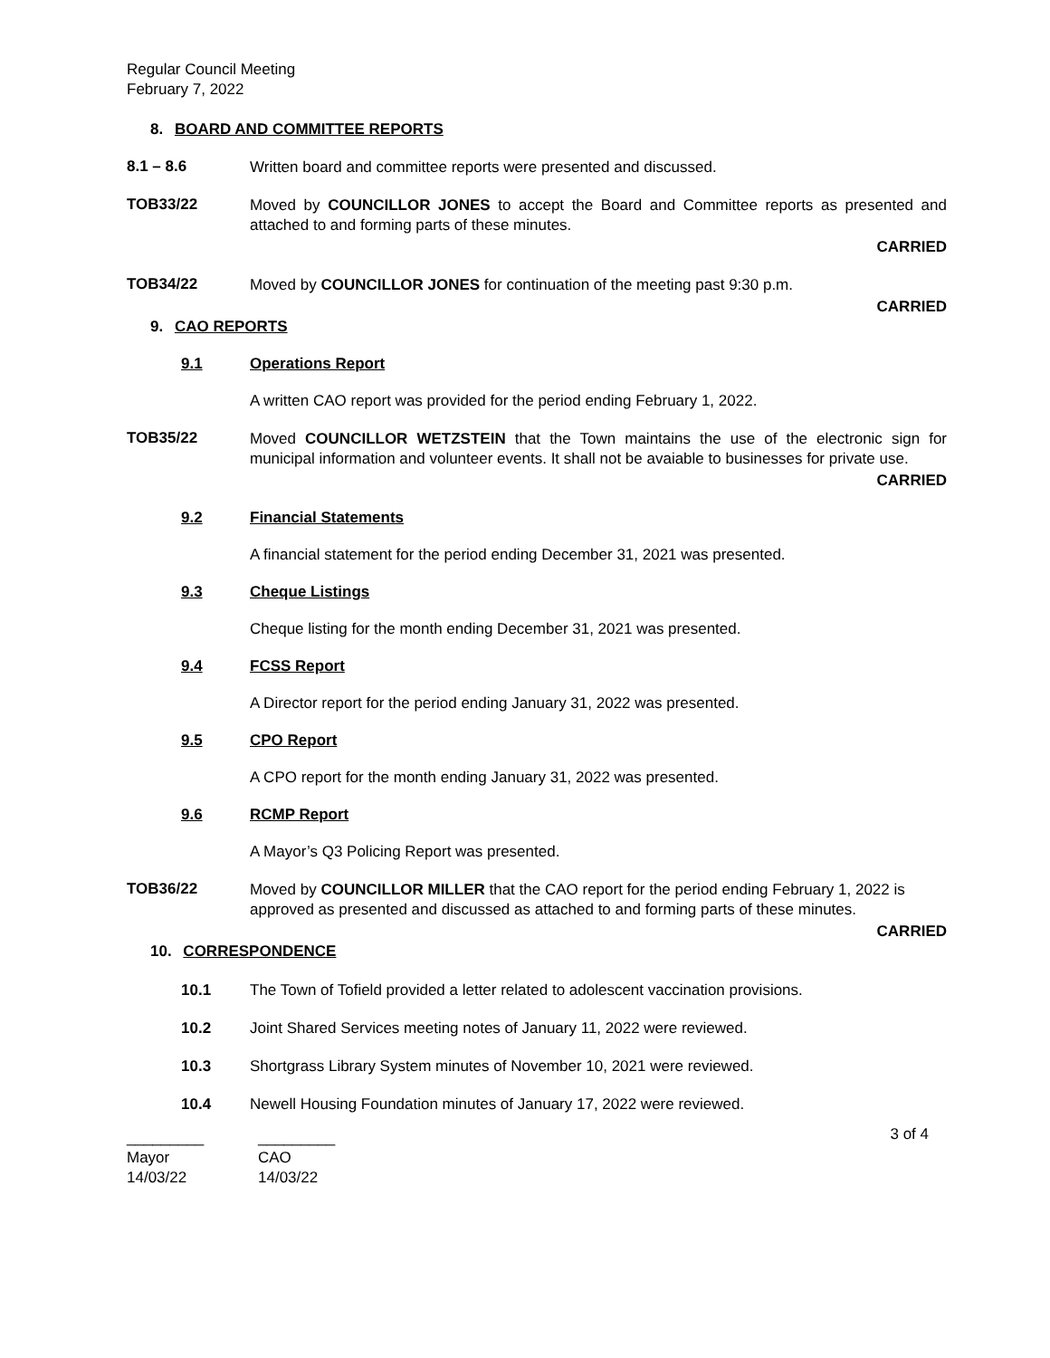Regular Council Meeting
February 7, 2022
8. BOARD AND COMMITTEE REPORTS
8.1 – 8.6
Written board and committee reports were presented and discussed.
TOB33/22
Moved by COUNCILLOR JONES to accept the Board and Committee reports as presented and attached to and forming parts of these minutes.
CARRIED
TOB34/22
Moved by COUNCILLOR JONES for continuation of the meeting past 9:30 p.m.
CARRIED
9. CAO REPORTS
9.1 Operations Report
A written CAO report was provided for the period ending February 1, 2022.
TOB35/22
Moved COUNCILLOR WETZSTEIN that the Town maintains the use of the electronic sign for municipal information and volunteer events. It shall not be avaiable to businesses for private use.
CARRIED
9.2 Financial Statements
A financial statement for the period ending December 31, 2021 was presented.
9.3 Cheque Listings
Cheque listing for the month ending December 31, 2021 was presented.
9.4 FCSS Report
A Director report for the period ending January 31, 2022 was presented.
9.5 CPO Report
A CPO report for the month ending January 31, 2022 was presented.
9.6 RCMP Report
A Mayor’s Q3 Policing Report was presented.
TOB36/22
Moved by COUNCILLOR MILLER that the CAO report for the period ending February 1, 2022 is approved as presented and discussed as attached to and forming parts of these minutes.
CARRIED
10. CORRESPONDENCE
10.1 The Town of Tofield provided a letter related to adolescent vaccination provisions.
10.2 Joint Shared Services meeting notes of January 11, 2022 were reviewed.
10.3 Shortgrass Library System minutes of November 10, 2021 were reviewed.
10.4 Newell Housing Foundation minutes of January 17, 2022 were reviewed.
3 of 4
_________
Mayor
14/03/22
_________
CAO
14/03/22